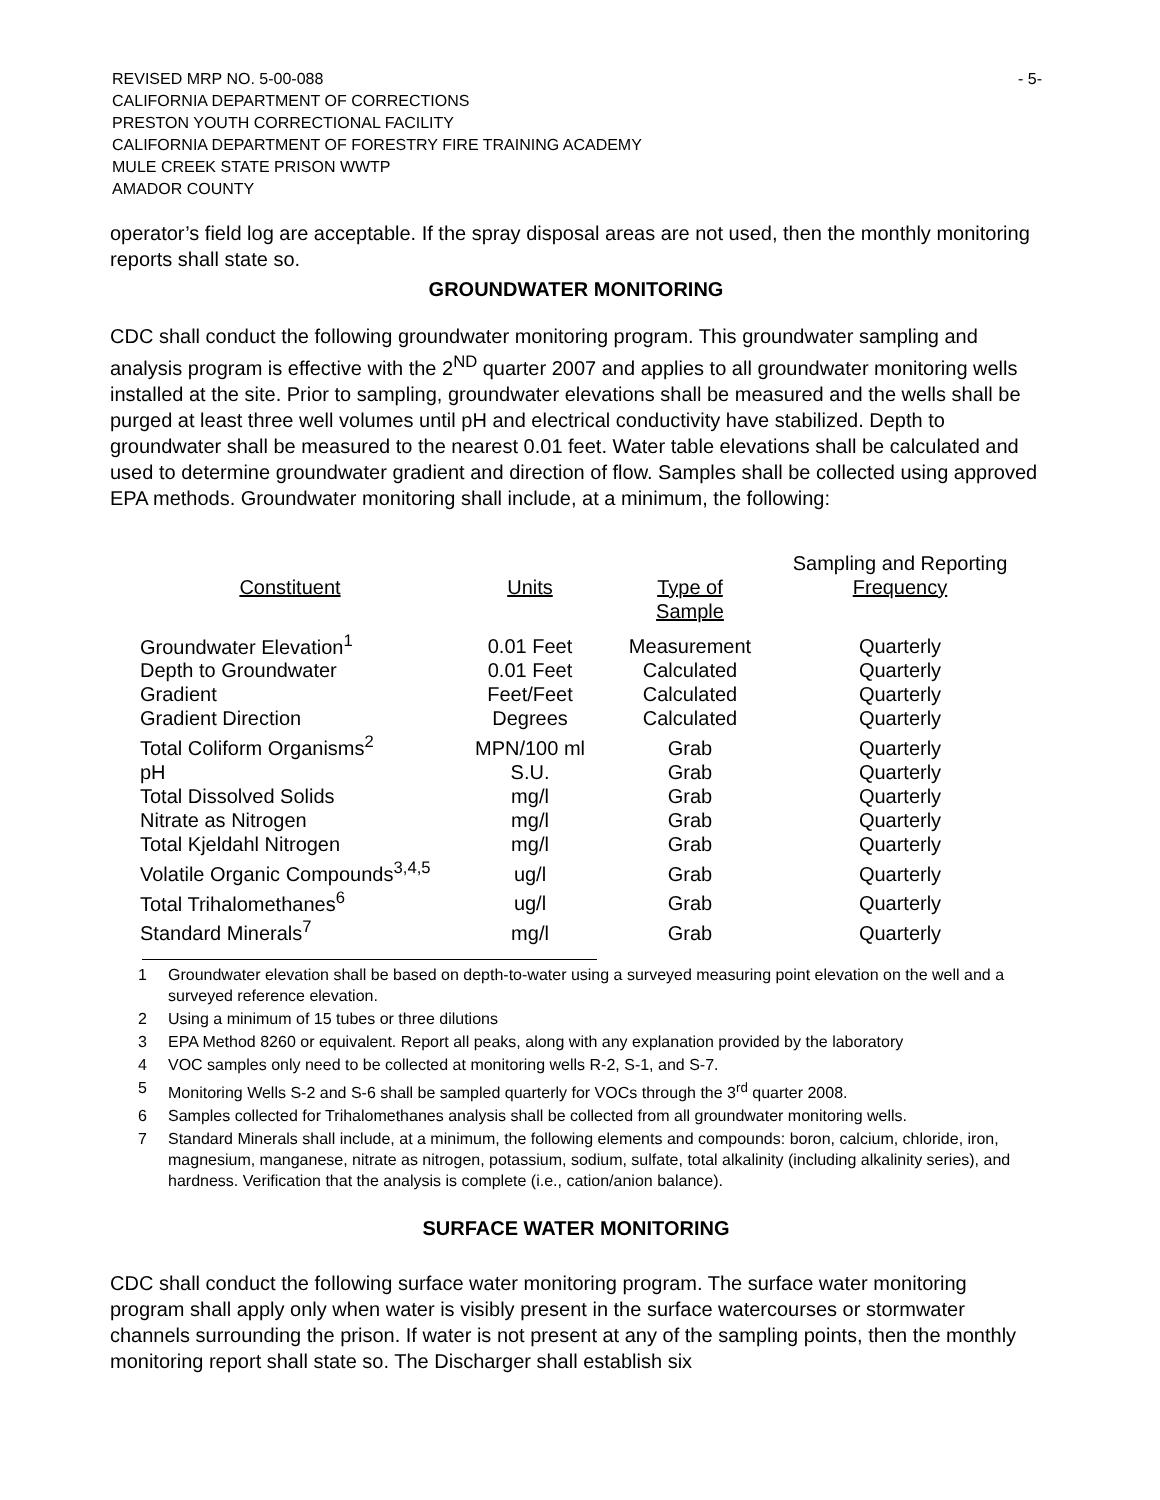REVISED MRP NO. 5-00-088
CALIFORNIA DEPARTMENT OF CORRECTIONS
PRESTON YOUTH CORRECTIONAL FACILITY
CALIFORNIA DEPARTMENT OF FORESTRY FIRE TRAINING ACADEMY
MULE CREEK STATE PRISON WWTP
AMADOR COUNTY
- 5-
operator’s field log are acceptable. If the spray disposal areas are not used, then the monthly monitoring reports shall state so.
GROUNDWATER MONITORING
CDC shall conduct the following groundwater monitoring program. This groundwater sampling and analysis program is effective with the 2<sup>ND</sup> quarter 2007 and applies to all groundwater monitoring wells installed at the site. Prior to sampling, groundwater elevations shall be measured and the wells shall be purged at least three well volumes until pH and electrical conductivity have stabilized. Depth to groundwater shall be measured to the nearest 0.01 feet. Water table elevations shall be calculated and used to determine groundwater gradient and direction of flow. Samples shall be collected using approved EPA methods. Groundwater monitoring shall include, at a minimum, the following:
| | | | Sampling and Reporting |
| --- | --- | --- | --- |
| Constituent | Units | Type of | Frequency |
| | | Sample | |
| Groundwater Elevation<sup>1</sup> | 0.01 Feet | Measurement | Quarterly |
| Depth to Groundwater | 0.01 Feet | Calculated | Quarterly |
| Gradient | Feet/Feet | Calculated | Quarterly |
| Gradient Direction | Degrees | Calculated | Quarterly |
| Total Coliform Organisms<sup>2</sup> | MPN/100 ml | Grab | Quarterly |
| pH | S.U. | Grab | Quarterly |
| Total Dissolved Solids | mg/l | Grab | Quarterly |
| Nitrate as Nitrogen | mg/l | Grab | Quarterly |
| Total Kjeldahl Nitrogen | mg/l | Grab | Quarterly |
| Volatile Organic Compounds<sup>3,4,5</sup> | ug/l | Grab | Quarterly |
| Total Trihalomethanes<sup>6</sup> | ug/l | Grab | Quarterly |
| Standard Minerals<sup>7</sup> | mg/l | Grab | Quarterly |
1 Groundwater elevation shall be based on depth-to-water using a surveyed measuring point elevation on the well and a surveyed reference elevation.
2 Using a minimum of 15 tubes or three dilutions
3 EPA Method 8260 or equivalent. Report all peaks, along with any explanation provided by the laboratory
4 VOC samples only need to be collected at monitoring wells R-2, S-1, and S-7.
5 Monitoring Wells S-2 and S-6 shall be sampled quarterly for VOCs through the 3<sup>rd</sup> quarter 2008.
6 Samples collected for Trihalomethanes analysis shall be collected from all groundwater monitoring wells.
7 Standard Minerals shall include, at a minimum, the following elements and compounds: boron, calcium, chloride, iron, magnesium, manganese, nitrate as nitrogen, potassium, sodium, sulfate, total alkalinity (including alkalinity series), and hardness. Verification that the analysis is complete (i.e., cation/anion balance).
SURFACE WATER MONITORING
CDC shall conduct the following surface water monitoring program. The surface water monitoring program shall apply only when water is visibly present in the surface watercourses or stormwater channels surrounding the prison. If water is not present at any of the sampling points, then the monthly monitoring report shall state so. The Discharger shall establish six